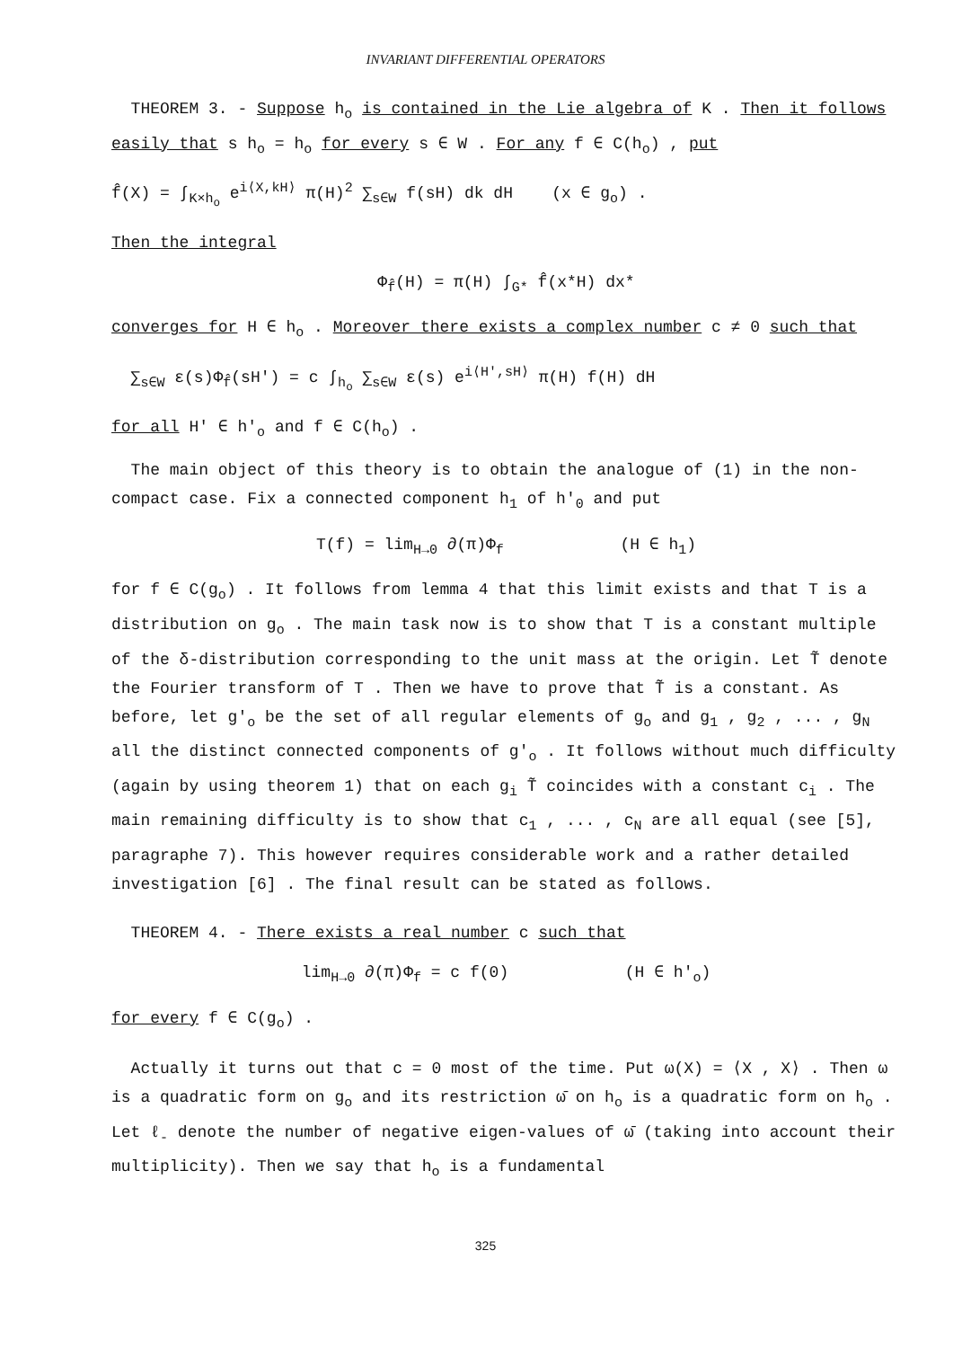INVARIANT DIFFERENTIAL OPERATORS
THEOREM 3. - Suppose h<sub>o</sub> is contained in the Lie algebra of K . Then it follows easily that s h<sub>o</sub> = h<sub>o</sub> for every s ∈ W . For any f ∈ C(h<sub>o</sub>) , put
f̂(X) = ∫<sub>K×h<sub>o</sub></sub> e<sup>i⟨X,kH⟩</sup> π(H)<sup>2</sup> ∑<sub>s∈W</sub> f(sH) dk dH (x ∈ g<sub>o</sub>) .
Then the integral
Φ<sub>f̂</sub>(H) = π(H) ∫<sub>G*</sub> f̂(x*H) dx*
converges for H ∈ h<sub>o</sub> . Moreover there exists a complex number c ≠ 0 such that
∑<sub>s∈W</sub> ε(s)Φ<sub>f̂</sub>(sH') = c ∫<sub>h<sub>o</sub></sub> ∑<sub>s∈W</sub> ε(s) e<sup>i⟨H',sH⟩</sup> π(H) f(H) dH
for all H' ∈ h'<sub>o</sub> and f ∈ C(h<sub>o</sub>) .
The main object of this theory is to obtain the analogue of (1) in the non-compact case. Fix a connected component h<sub>1</sub> of h'<sub>0</sub> and put
T(f) = lim<sub>H→0</sub> ∂(π)Φ<sub>f</sub> (H ∈ h<sub>1</sub>)
for f ∈ C(g<sub>o</sub>) . It follows from lemma 4 that this limit exists and that T is a distribution on g<sub>o</sub> . The main task now is to show that T is a constant multiple of the δ-distribution corresponding to the unit mass at the origin. Let T̃ denote the Fourier transform of T . Then we have to prove that T̃ is a constant. As before, let g'<sub>o</sub> be the set of all regular elements of g<sub>o</sub> and g<sub>1</sub> , g<sub>2</sub> , ... , g<sub>N</sub> all the distinct connected components of g'<sub>o</sub> . It follows without much difficulty (again by using theorem 1) that on each g<sub>i</sub> T̃ coincides with a constant c<sub>i</sub> . The main remaining difficulty is to show that c<sub>1</sub> , ... , c<sub>N</sub> are all equal (see [5], paragraphe 7). This however requires considerable work and a rather detailed investigation [6] . The final result can be stated as follows.
THEOREM 4. - There exists a real number c such that
lim<sub>H→0</sub> ∂(π)Φ<sub>f</sub> = c f(0) (H ∈ h'<sub>o</sub>)
for every f ∈ C(g<sub>o</sub>) .
Actually it turns out that c = 0 most of the time. Put ω(X) = ⟨X , X⟩ . Then ω is a quadratic form on g<sub>o</sub> and its restriction ω̄ on h<sub>o</sub> is a quadratic form on h<sub>o</sub> . Let ℓ<sub>-</sub> denote the number of negative eigen-values of ω̄ (taking into account their multiplicity). Then we say that h<sub>o</sub> is a fundamental
325